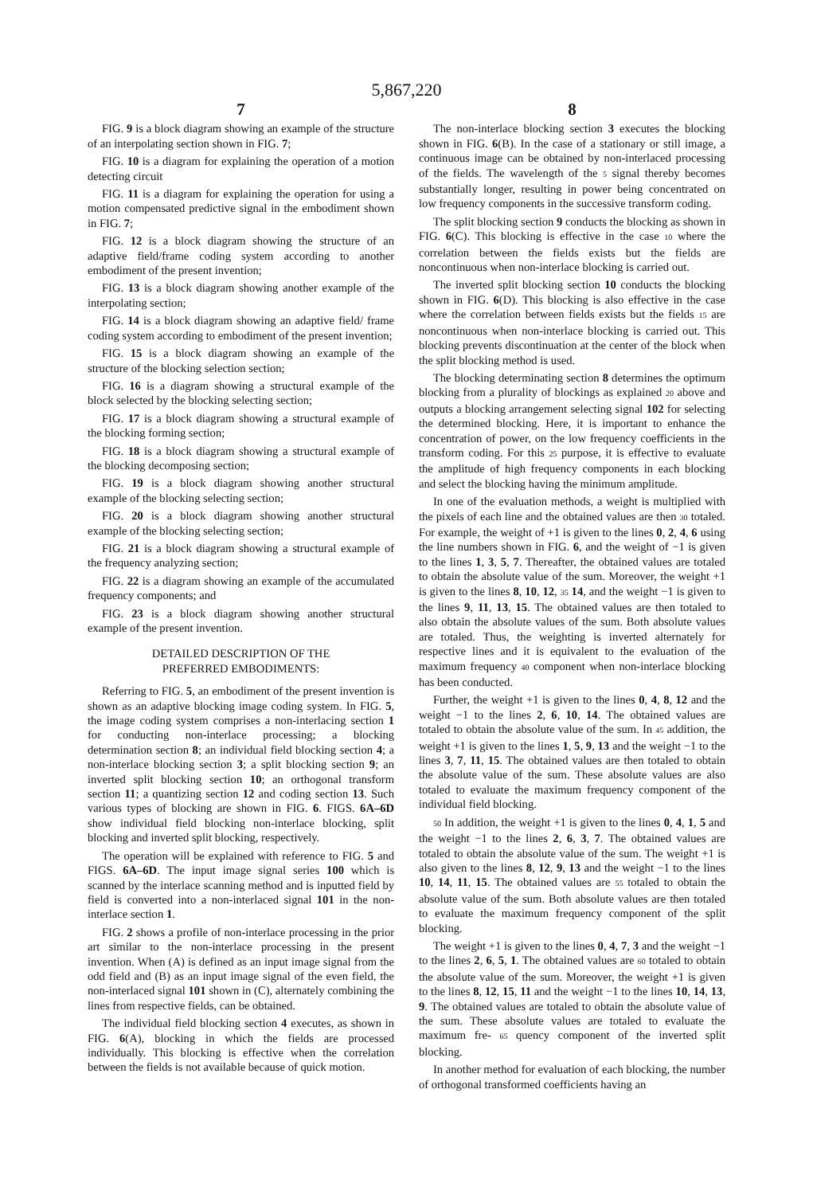5,867,220
7
FIG. 9 is a block diagram showing an example of the structure of an interpolating section shown in FIG. 7;
FIG. 10 is a diagram for explaining the operation of a motion detecting circuit
FIG. 11 is a diagram for explaining the operation for using a motion compensated predictive signal in the embodiment shown in FIG. 7;
FIG. 12 is a block diagram showing the structure of an adaptive field/frame coding system according to another embodiment of the present invention;
FIG. 13 is a block diagram showing another example of the interpolating section;
FIG. 14 is a block diagram showing an adaptive field/ frame coding system according to embodiment of the present invention;
FIG. 15 is a block diagram showing an example of the structure of the blocking selection section;
FIG. 16 is a diagram showing a structural example of the block selected by the blocking selecting section;
FIG. 17 is a block diagram showing a structural example of the blocking forming section;
FIG. 18 is a block diagram showing a structural example of the blocking decomposing section;
FIG. 19 is a block diagram showing another structural example of the blocking selecting section;
FIG. 20 is a block diagram showing another structural example of the blocking selecting section;
FIG. 21 is a block diagram showing a structural example of the frequency analyzing section;
FIG. 22 is a diagram showing an example of the accumulated frequency components; and
FIG. 23 is a block diagram showing another structural example of the present invention.
DETAILED DESCRIPTION OF THE
PREFERRED EMBODIMENTS:
Referring to FIG. 5, an embodiment of the present invention is shown as an adaptive blocking image coding system. In FIG. 5, the image coding system comprises a non-interlacing section 1 for conducting non-interlace processing; a blocking determination section 8; an individual field blocking section 4; a non-interlace blocking section 3; a split blocking section 9; an inverted split blocking section 10; an orthogonal transform section 11; a quantizing section 12 and coding section 13. Such various types of blocking are shown in FIG. 6. FIGS. 6A–6D show individual field blocking non-interlace blocking, split blocking and inverted split blocking, respectively.
The operation will be explained with reference to FIG. 5 and FIGS. 6A–6D. The input image signal series 100 which is scanned by the interlace scanning method and is inputted field by field is converted into a non-interlaced signal 101 in the non-interlace section 1.
FIG. 2 shows a profile of non-interlace processing in the prior art similar to the non-interlace processing in the present invention. When (A) is defined as an input image signal from the odd field and (B) as an input image signal of the even field, the non-interlaced signal 101 shown in (C), alternately combining the lines from respective fields, can be obtained.
The individual field blocking section 4 executes, as shown in FIG. 6(A), blocking in which the fields are processed individually. This blocking is effective when the correlation between the fields is not available because of quick motion.
8
The non-interlace blocking section 3 executes the blocking shown in FIG. 6(B). In the case of a stationary or still image, a continuous image can be obtained by non-interlaced processing of the fields. The wavelength of the 5 signal thereby becomes substantially longer, resulting in power being concentrated on low frequency components in the successive transform coding.
The split blocking section 9 conducts the blocking as shown in FIG. 6(C). This blocking is effective in the case 10 where the correlation between the fields exists but the fields are noncontinuous when non-interlace blocking is carried out.
The inverted split blocking section 10 conducts the blocking shown in FIG. 6(D). This blocking is also effective in the case where the correlation between fields exists but the fields 15 are noncontinuous when non-interlace blocking is carried out. This blocking prevents discontinuation at the center of the block when the split blocking method is used.
The blocking determinating section 8 determines the optimum blocking from a plurality of blockings as explained 20 above and outputs a blocking arrangement selecting signal 102 for selecting the determined blocking. Here, it is important to enhance the concentration of power, on the low frequency coefficients in the transform coding. For this 25 purpose, it is effective to evaluate the amplitude of high frequency components in each blocking and select the blocking having the minimum amplitude.
In one of the evaluation methods, a weight is multiplied with the pixels of each line and the obtained values are then 30 totaled. For example, the weight of +1 is given to the lines 0, 2, 4, 6 using the line numbers shown in FIG. 6, and the weight of −1 is given to the lines 1, 3, 5, 7. Thereafter, the obtained values are totaled to obtain the absolute value of the sum. Moreover, the weight +1 is given to the lines 8, 10, 12, 35 14, and the weight −1 is given to the lines 9, 11, 13, 15. The obtained values are then totaled to also obtain the absolute values of the sum. Both absolute values are totaled. Thus, the weighting is inverted alternately for respective lines and it is equivalent to the evaluation of the maximum frequency 40 component when non-interlace blocking has been conducted.
Further, the weight +1 is given to the lines 0, 4, 8, 12 and the weight −1 to the lines 2, 6, 10, 14. The obtained values are totaled to obtain the absolute value of the sum. In 45 addition, the weight +1 is given to the lines 1, 5, 9, 13 and the weight −1 to the lines 3, 7, 11, 15. The obtained values are then totaled to obtain the absolute value of the sum. These absolute values are also totaled to evaluate the maximum frequency component of the individual field blocking.
50 In addition, the weight +1 is given to the lines 0, 4, 1, 5 and the weight −1 to the lines 2, 6, 3, 7. The obtained values are totaled to obtain the absolute value of the sum. The weight +1 is also given to the lines 8, 12, 9, 13 and the weight −1 to the lines 10, 14, 11, 15. The obtained values are 55 totaled to obtain the absolute value of the sum. Both absolute values are then totaled to evaluate the maximum frequency component of the split blocking.
The weight +1 is given to the lines 0, 4, 7, 3 and the weight −1 to the lines 2, 6, 5, 1. The obtained values are 60 totaled to obtain the absolute value of the sum. Moreover, the weight +1 is given to the lines 8, 12, 15, 11 and the weight −1 to the lines 10, 14, 13, 9. The obtained values are totaled to obtain the absolute value of the sum. These absolute values are totaled to evaluate the maximum fre- 65 quency component of the inverted split blocking.
In another method for evaluation of each blocking, the number of orthogonal transformed coefficients having an